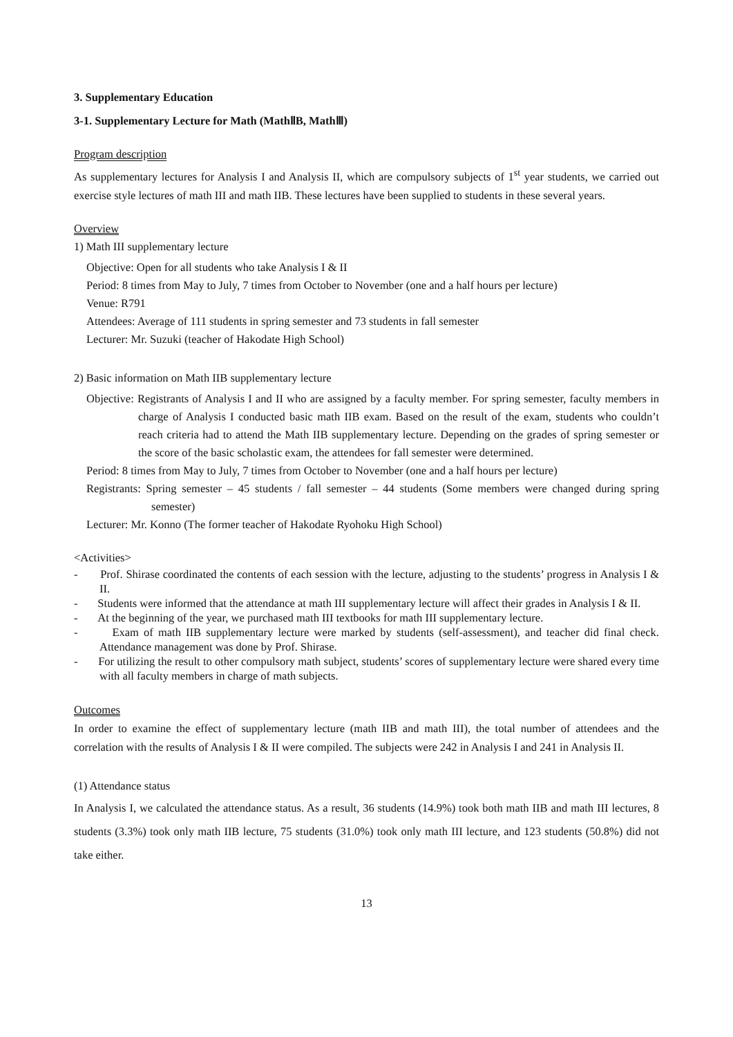3. Supplementary Education
3-1. Supplementary Lecture for Math (MathⅡB, MathⅢ)
Program description
As supplementary lectures for Analysis I and Analysis II, which are compulsory subjects of 1<sup>st</sup> year students, we carried out exercise style lectures of math III and math IIB. These lectures have been supplied to students in these several years.
Overview
1) Math III supplementary lecture
Objective: Open for all students who take Analysis I & II
Period: 8 times from May to July, 7 times from October to November (one and a half hours per lecture)
Venue: R791
Attendees: Average of 111 students in spring semester and 73 students in fall semester
Lecturer: Mr. Suzuki (teacher of Hakodate High School)
2) Basic information on Math IIB supplementary lecture
Objective: Registrants of Analysis I and II who are assigned by a faculty member. For spring semester, faculty members in charge of Analysis I conducted basic math IIB exam. Based on the result of the exam, students who couldn’t reach criteria had to attend the Math IIB supplementary lecture. Depending on the grades of spring semester or the score of the basic scholastic exam, the attendees for fall semester were determined.
Period: 8 times from May to July, 7 times from October to November (one and a half hours per lecture)
Registrants: Spring semester – 45 students / fall semester – 44 students (Some members were changed during spring semester)
Lecturer: Mr. Konno (The former teacher of Hakodate Ryohoku High School)
<Activities>
- Prof. Shirase coordinated the contents of each session with the lecture, adjusting to the students’ progress in Analysis I & II.
- Students were informed that the attendance at math III supplementary lecture will affect their grades in Analysis I & II.
- At the beginning of the year, we purchased math III textbooks for math III supplementary lecture.
- Exam of math IIB supplementary lecture were marked by students (self-assessment), and teacher did final check. Attendance management was done by Prof. Shirase.
- For utilizing the result to other compulsory math subject, students’ scores of supplementary lecture were shared every time with all faculty members in charge of math subjects.
Outcomes
In order to examine the effect of supplementary lecture (math IIB and math III), the total number of attendees and the correlation with the results of Analysis I & II were compiled. The subjects were 242 in Analysis I and 241 in Analysis II.
(1) Attendance status
In Analysis I, we calculated the attendance status. As a result, 36 students (14.9%) took both math IIB and math III lectures, 8 students (3.3%) took only math IIB lecture, 75 students (31.0%) took only math III lecture, and 123 students (50.8%) did not take either.
13